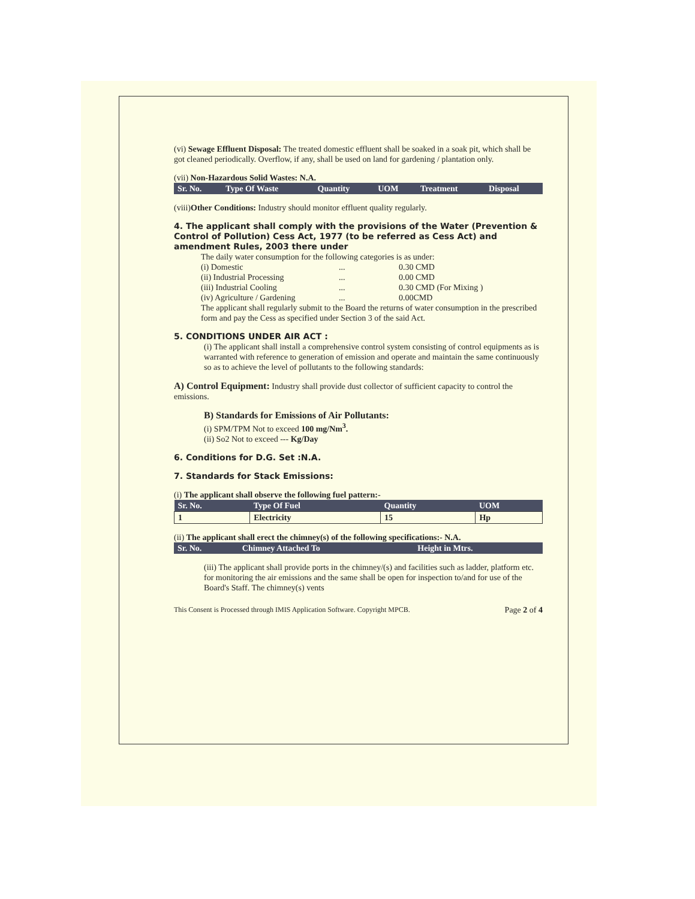(vi) Sewage Effluent Disposal: The treated domestic effluent shall be soaked in a soak pit, which shall be got cleaned periodically. Overflow, if any, shall be used on land for gardening / plantation only.
(vii) Non-Hazardous Solid Wastes: N.A.
| Sr. No. | Type Of Waste | Quantity | UOM | Treatment | Disposal |
| --- | --- | --- | --- | --- | --- |
(viii)Other Conditions: Industry should monitor effluent quality regularly.
4. The applicant shall comply with the provisions of the Water (Prevention & Control of Pollution) Cess Act, 1977 (to be referred as Cess Act) and amendment Rules, 2003 there under
The daily water consumption for the following categories is as under:
(i) Domestic... 0.30 CMD
(ii) Industrial Processing... 0.00 CMD
(iii) Industrial Cooling... 0.30 CMD (For Mixing )
(iv) Agriculture / Gardening... 0.00CMD
The applicant shall regularly submit to the Board the returns of water consumption in the prescribed form and pay the Cess as specified under Section 3 of the said Act.
5. CONDITIONS UNDER AIR ACT :
(i) The applicant shall install a comprehensive control system consisting of control equipments as is warranted with reference to generation of emission and operate and maintain the same continuously so as to achieve the level of pollutants to the following standards:
A) Control Equipment: Industry shall provide dust collector of sufficient capacity to control the emissions.
B) Standards for Emissions of Air Pollutants:
(i) SPM/TPM Not to exceed 100 mg/Nm<sup>3</sup>.
(ii) So2 Not to exceed --- Kg/Day
6. Conditions for D.G. Set :N.A.
7. Standards for Stack Emissions:
(i) The applicant shall observe the following fuel pattern:-
| Sr. No. | Type Of Fuel | Quantity | UOM |
| --- | --- | --- | --- |
| 1 | Electricity | 15 | Hp |
(ii) The applicant shall erect the chimney(s) of the following specifications:- N.A.
| Sr. No. | Chimney Attached To | Height in Mtrs. |
| --- | --- | --- |
(iii) The applicant shall provide ports in the chimney/(s) and facilities such as ladder, platform etc. for monitoring the air emissions and the same shall be open for inspection to/and for use of the Board's Staff. The chimney(s) vents
This Consent is Processed through IMIS Application Software. Copyright MPCB. Page 2 of 4